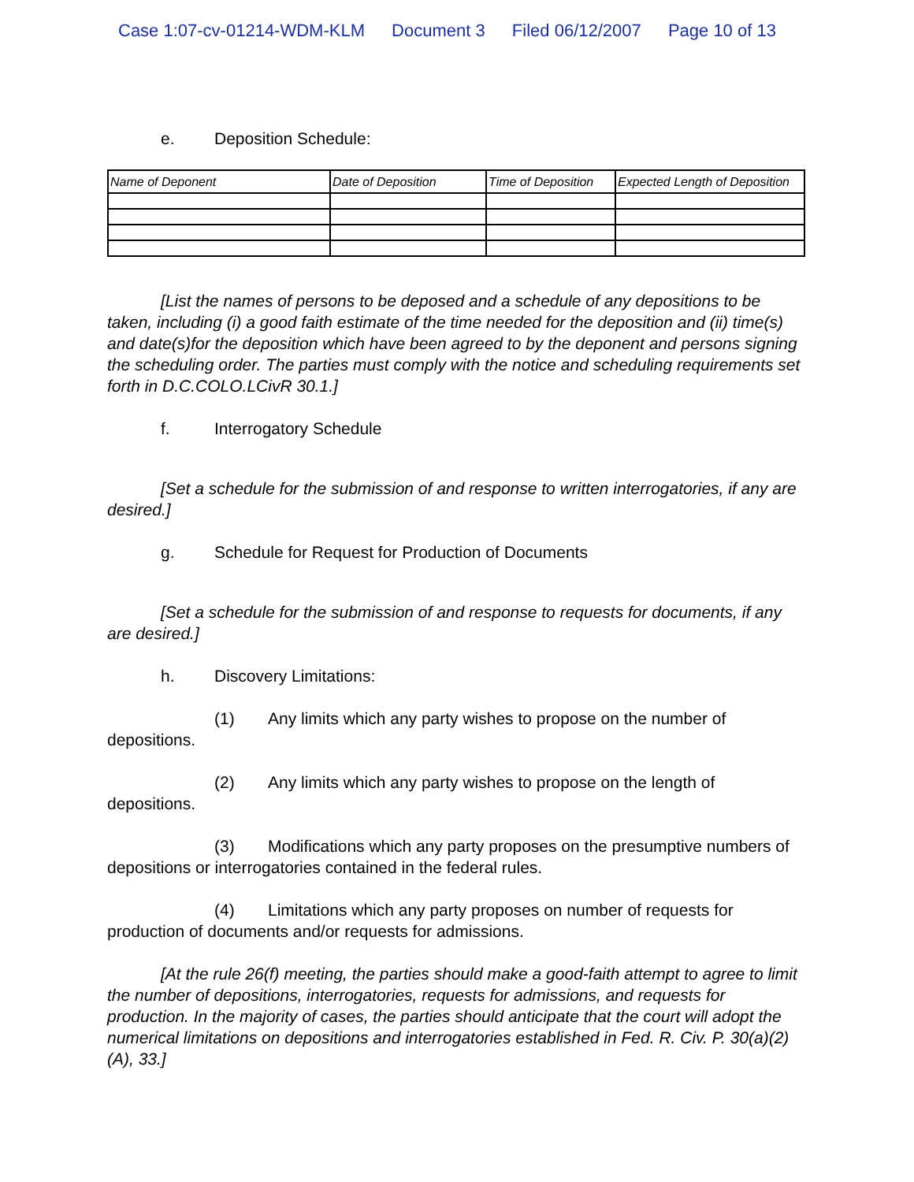Case 1:07-cv-01214-WDM-KLM Document 3 Filed 06/12/2007 Page 10 of 13
e. Deposition Schedule:
| Name of Deponent | Date of Deposition | Time of Deposition | Expected Length of Deposition |
| --- | --- | --- | --- |
[List the names of persons to be deposed and a schedule of any depositions to be taken, including (i) a good faith estimate of the time needed for the deposition and (ii) time(s) and date(s)for the deposition which have been agreed to by the deponent and persons signing the scheduling order. The parties must comply with the notice and scheduling requirements set forth in D.C.COLO.LCivR 30.1.]
f. Interrogatory Schedule
[Set a schedule for the submission of and response to written interrogatories, if any are desired.]
g. Schedule for Request for Production of Documents
[Set a schedule for the submission of and response to requests for documents, if any are desired.]
h. Discovery Limitations:
(1) Any limits which any party wishes to propose on the number of depositions.
(2) Any limits which any party wishes to propose on the length of depositions.
(3) Modifications which any party proposes on the presumptive numbers of depositions or interrogatories contained in the federal rules.
(4) Limitations which any party proposes on number of requests for production of documents and/or requests for admissions.
[At the rule 26(f) meeting, the parties should make a good-faith attempt to agree to limit the number of depositions, interrogatories, requests for admissions, and requests for production. In the majority of cases, the parties should anticipate that the court will adopt the numerical limitations on depositions and interrogatories established in Fed. R. Civ. P. 30(a)(2)(A), 33.]